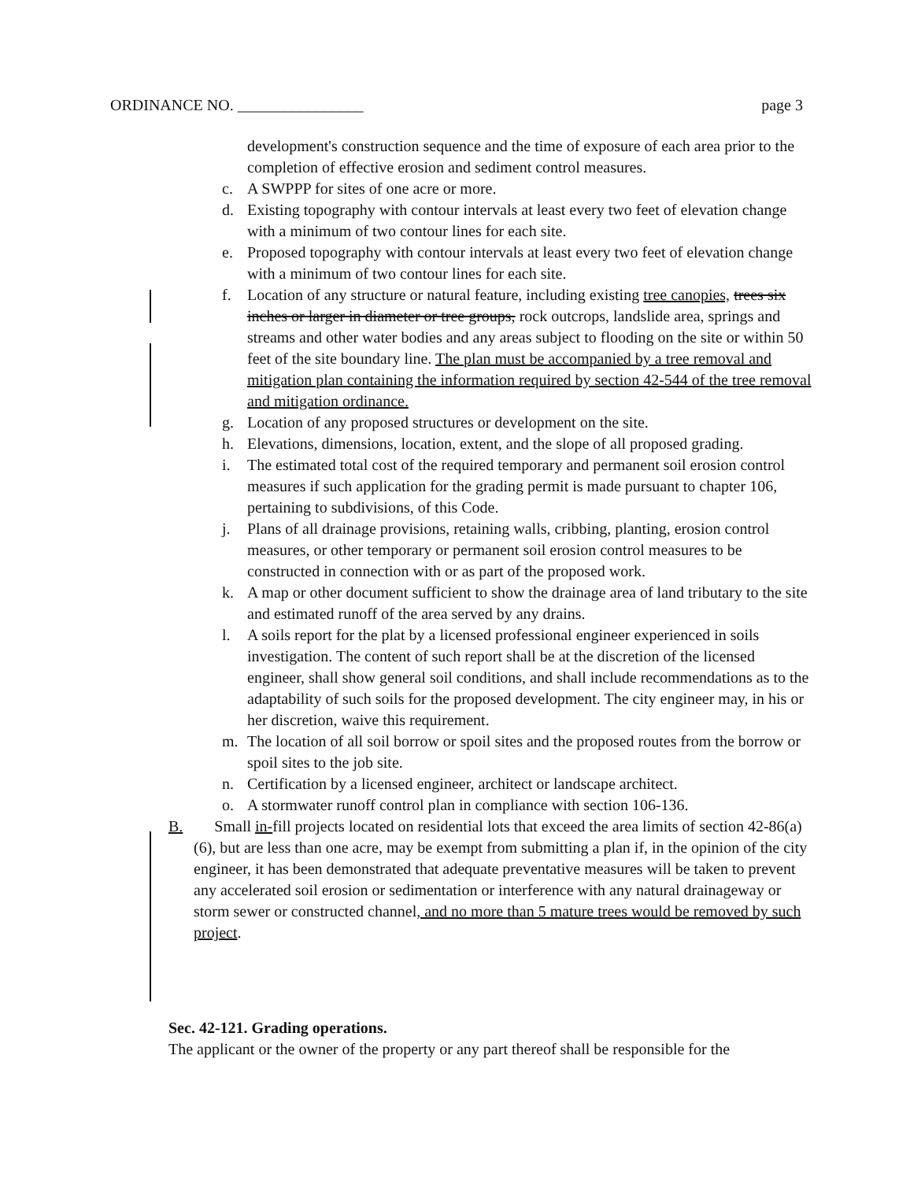ORDINANCE NO. ________________ page 3
development's construction sequence and the time of exposure of each area prior to the completion of effective erosion and sediment control measures.
c. A SWPPP for sites of one acre or more.
d. Existing topography with contour intervals at least every two feet of elevation change with a minimum of two contour lines for each site.
e. Proposed topography with contour intervals at least every two feet of elevation change with a minimum of two contour lines for each site.
f. Location of any structure or natural feature, including existing tree canopies, trees six inches or larger in diameter or tree groups, rock outcrops, landslide area, springs and streams and other water bodies and any areas subject to flooding on the site or within 50 feet of the site boundary line. The plan must be accompanied by a tree removal and mitigation plan containing the information required by section 42-544 of the tree removal and mitigation ordinance.
g. Location of any proposed structures or development on the site.
h. Elevations, dimensions, location, extent, and the slope of all proposed grading.
i. The estimated total cost of the required temporary and permanent soil erosion control measures if such application for the grading permit is made pursuant to chapter 106, pertaining to subdivisions, of this Code.
j. Plans of all drainage provisions, retaining walls, cribbing, planting, erosion control measures, or other temporary or permanent soil erosion control measures to be constructed in connection with or as part of the proposed work.
k. A map or other document sufficient to show the drainage area of land tributary to the site and estimated runoff of the area served by any drains.
l. A soils report for the plat by a licensed professional engineer experienced in soils investigation. The content of such report shall be at the discretion of the licensed engineer, shall show general soil conditions, and shall include recommendations as to the adaptability of such soils for the proposed development. The city engineer may, in his or her discretion, waive this requirement.
m. The location of all soil borrow or spoil sites and the proposed routes from the borrow or spoil sites to the job site.
n. Certification by a licensed engineer, architect or landscape architect.
o. A stormwater runoff control plan in compliance with section 106-136.
B. Small in-fill projects located on residential lots that exceed the area limits of section 42-86(a)(6), but are less than one acre, may be exempt from submitting a plan if, in the opinion of the city engineer, it has been demonstrated that adequate preventative measures will be taken to prevent any accelerated soil erosion or sedimentation or interference with any natural drainageway or storm sewer or constructed channel, and no more than 5 mature trees would be removed by such project.
Sec. 42-121. Grading operations.
The applicant or the owner of the property or any part thereof shall be responsible for the